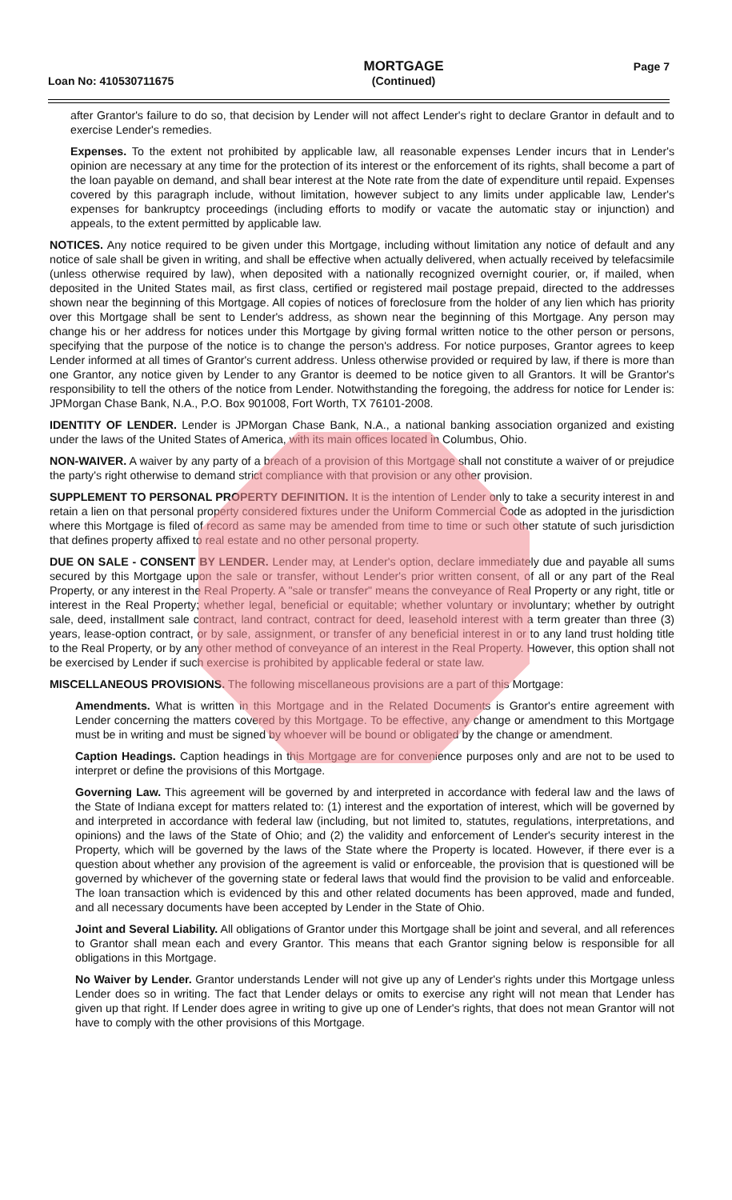Loan No: 410530711675
MORTGAGE
(Continued)
Page 7
after Grantor's failure to do so, that decision by Lender will not affect Lender's right to declare Grantor in default and to exercise Lender's remedies.
Expenses. To the extent not prohibited by applicable law, all reasonable expenses Lender incurs that in Lender's opinion are necessary at any time for the protection of its interest or the enforcement of its rights, shall become a part of the loan payable on demand, and shall bear interest at the Note rate from the date of expenditure until repaid. Expenses covered by this paragraph include, without limitation, however subject to any limits under applicable law, Lender's expenses for bankruptcy proceedings (including efforts to modify or vacate the automatic stay or injunction) and appeals, to the extent permitted by applicable law.
NOTICES. Any notice required to be given under this Mortgage, including without limitation any notice of default and any notice of sale shall be given in writing, and shall be effective when actually delivered, when actually received by telefacsimile (unless otherwise required by law), when deposited with a nationally recognized overnight courier, or, if mailed, when deposited in the United States mail, as first class, certified or registered mail postage prepaid, directed to the addresses shown near the beginning of this Mortgage. All copies of notices of foreclosure from the holder of any lien which has priority over this Mortgage shall be sent to Lender's address, as shown near the beginning of this Mortgage. Any person may change his or her address for notices under this Mortgage by giving formal written notice to the other person or persons, specifying that the purpose of the notice is to change the person's address. For notice purposes, Grantor agrees to keep Lender informed at all times of Grantor's current address. Unless otherwise provided or required by law, if there is more than one Grantor, any notice given by Lender to any Grantor is deemed to be notice given to all Grantors. It will be Grantor's responsibility to tell the others of the notice from Lender. Notwithstanding the foregoing, the address for notice for Lender is: JPMorgan Chase Bank, N.A., P.O. Box 901008, Fort Worth, TX 76101-2008.
IDENTITY OF LENDER. Lender is JPMorgan Chase Bank, N.A., a national banking association organized and existing under the laws of the United States of America, with its main offices located in Columbus, Ohio.
NON-WAIVER. A waiver by any party of a breach of a provision of this Mortgage shall not constitute a waiver of or prejudice the party's right otherwise to demand strict compliance with that provision or any other provision.
SUPPLEMENT TO PERSONAL PROPERTY DEFINITION. It is the intention of Lender only to take a security interest in and retain a lien on that personal property considered fixtures under the Uniform Commercial Code as adopted in the jurisdiction where this Mortgage is filed of record as same may be amended from time to time or such other statute of such jurisdiction that defines property affixed to real estate and no other personal property.
DUE ON SALE - CONSENT BY LENDER. Lender may, at Lender's option, declare immediately due and payable all sums secured by this Mortgage upon the sale or transfer, without Lender's prior written consent, of all or any part of the Real Property, or any interest in the Real Property. A "sale or transfer" means the conveyance of Real Property or any right, title or interest in the Real Property; whether legal, beneficial or equitable; whether voluntary or involuntary; whether by outright sale, deed, installment sale contract, land contract, contract for deed, leasehold interest with a term greater than three (3) years, lease-option contract, or by sale, assignment, or transfer of any beneficial interest in or to any land trust holding title to the Real Property, or by any other method of conveyance of an interest in the Real Property. However, this option shall not be exercised by Lender if such exercise is prohibited by applicable federal or state law.
MISCELLANEOUS PROVISIONS. The following miscellaneous provisions are a part of this Mortgage:
Amendments. What is written in this Mortgage and in the Related Documents is Grantor's entire agreement with Lender concerning the matters covered by this Mortgage. To be effective, any change or amendment to this Mortgage must be in writing and must be signed by whoever will be bound or obligated by the change or amendment.
Caption Headings. Caption headings in this Mortgage are for convenience purposes only and are not to be used to interpret or define the provisions of this Mortgage.
Governing Law. This agreement will be governed by and interpreted in accordance with federal law and the laws of the State of Indiana except for matters related to: (1) interest and the exportation of interest, which will be governed by and interpreted in accordance with federal law (including, but not limited to, statutes, regulations, interpretations, and opinions) and the laws of the State of Ohio; and (2) the validity and enforcement of Lender's security interest in the Property, which will be governed by the laws of the State where the Property is located. However, if there ever is a question about whether any provision of the agreement is valid or enforceable, the provision that is questioned will be governed by whichever of the governing state or federal laws that would find the provision to be valid and enforceable. The loan transaction which is evidenced by this and other related documents has been approved, made and funded, and all necessary documents have been accepted by Lender in the State of Ohio.
Joint and Several Liability. All obligations of Grantor under this Mortgage shall be joint and several, and all references to Grantor shall mean each and every Grantor. This means that each Grantor signing below is responsible for all obligations in this Mortgage.
No Waiver by Lender. Grantor understands Lender will not give up any of Lender's rights under this Mortgage unless Lender does so in writing. The fact that Lender delays or omits to exercise any right will not mean that Lender has given up that right. If Lender does agree in writing to give up one of Lender's rights, that does not mean Grantor will not have to comply with the other provisions of this Mortgage.